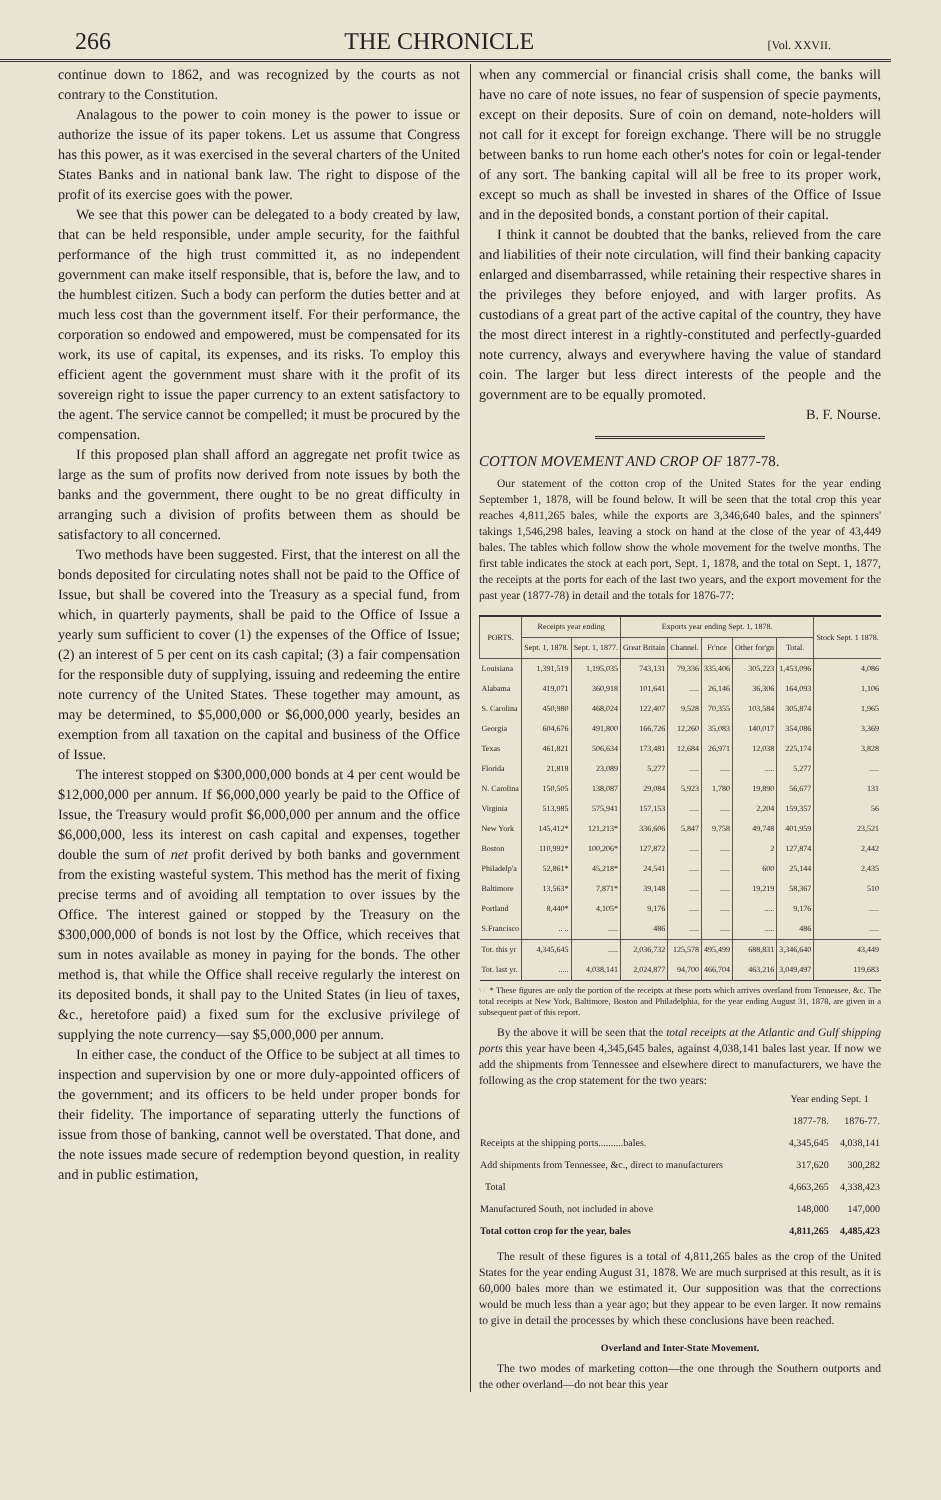266 THE CHRONICLE [Vol. XXVII.
continue down to 1862, and was recognized by the courts as not contrary to the Constitution.
Analagous to the power to coin money is the power to issue or authorize the issue of its paper tokens. Let us assume that Congress has this power, as it was exercised in the several charters of the United States Banks and in national bank law. The right to dispose of the profit of its exercise goes with the power.
We see that this power can be delegated to a body created by law, that can be held responsible, under ample security, for the faithful performance of the high trust committed it, as no independent government can make itself responsible, that is, before the law, and to the humblest citizen. Such a body can perform the duties better and at much less cost than the government itself. For their performance, the corporation so endowed and empowered, must be compensated for its work, its use of capital, its expenses, and its risks. To employ this efficient agent the government must share with it the profit of its sovereign right to issue the paper currency to an extent satisfactory to the agent. The service cannot be compelled; it must be procured by the compensation.
If this proposed plan shall afford an aggregate net profit twice as large as the sum of profits now derived from note issues by both the banks and the government, there ought to be no great difficulty in arranging such a division of profits between them as should be satisfactory to all concerned.
Two methods have been suggested. First, that the interest on all the bonds deposited for circulating notes shall not be paid to the Office of Issue, but shall be covered into the Treasury as a special fund, from which, in quarterly payments, shall be paid to the Office of Issue a yearly sum sufficient to cover (1) the expenses of the Office of Issue; (2) an interest of 5 per cent on its cash capital; (3) a fair compensation for the responsible duty of supplying, issuing and redeeming the entire note currency of the United States. These together may amount, as may be determined, to $5,000,000 or $6,000,000 yearly, besides an exemption from all taxation on the capital and business of the Office of Issue.
The interest stopped on $300,000,000 bonds at 4 per cent would be $12,000,000 per annum. If $6,000,000 yearly be paid to the Office of Issue, the Treasury would profit $6,000,000 per annum and the office $6,000,000, less its interest on cash capital and expenses, together double the sum of net profit derived by both banks and government from the existing wasteful system. This method has the merit of fixing precise terms and of avoiding all temptation to over issues by the Office. The interest gained or stopped by the Treasury on the $300,000,000 of bonds is not lost by the Office, which receives that sum in notes available as money in paying for the bonds. The other method is, that while the Office shall receive regularly the interest on its deposited bonds, it shall pay to the United States (in lieu of taxes, &c., heretofore paid) a fixed sum for the exclusive privilege of supplying the note currency—say $5,000,000 per annum.
In either case, the conduct of the Office to be subject at all times to inspection and supervision by one or more duly-appointed officers of the government; and its officers to be held under proper bonds for their fidelity. The importance of separating utterly the functions of issue from those of banking, cannot well be overstated. That done, and the note issues made secure of redemption beyond question, in reality and in public estimation,
when any commercial or financial crisis shall come, the banks will have no care of note issues, no fear of suspension of specie payments, except on their deposits. Sure of coin on demand, note-holders will not call for it except for foreign exchange. There will be no struggle between banks to run home each other's notes for coin or legal-tender of any sort. The banking capital will all be free to its proper work, except so much as shall be invested in shares of the Office of Issue and in the deposited bonds, a constant portion of their capital.
I think it cannot be doubted that the banks, relieved from the care and liabilities of their note circulation, will find their banking capacity enlarged and disembarrassed, while retaining their respective shares in the privileges they before enjoyed, and with larger profits. As custodians of a great part of the active capital of the country, they have the most direct interest in a rightly-constituted and perfectly-guarded note currency, always and everywhere having the value of standard coin. The larger but less direct interests of the people and the government are to be equally promoted.
B. F. Nourse.
COTTON MOVEMENT AND CROP OF 1877-78.
Our statement of the cotton crop of the United States for the year ending September 1, 1878, will be found below. It will be seen that the total crop this year reaches 4,811,265 bales, while the exports are 3,346,640 bales, and the spinners' takings 1,546,298 bales, leaving a stock on hand at the close of the year of 43,449 bales. The tables which follow show the whole movement for the twelve months. The first table indicates the stock at each port, Sept. 1, 1878, and the total on Sept. 1, 1877, the receipts at the ports for each of the last two years, and the export movement for the past year (1877-78) in detail and the totals for 1876-77:
| PORTS. | Receipts year ending | | Exports year ending Sept. 1, 1878. | | | | | Stock Sept. 1 1878. |
| --- | --- | --- | --- | --- | --- | --- | --- | --- |
| | Sept. 1, 1878. | Sept. 1, 1877. | Great Britain | Channel. | Fr'nce | Other for'gn | Total. | |
| Louisiana | 1,391,519 | 1,195,035 | 743,131 | 79,336 | 335,406 | 305,223 | 1,453,096 | 4,086 |
| Alabama | 419,071 | 360,918 | 101,641 | ..... | 26,146 | 36,306 | 164,093 | 1,106 |
| S. Carolina | 450,980 | 468,024 | 122,407 | 9,528 | 70,355 | 103,584 | 305,874 | 1,965 |
| Georgia | 604,676 | 491,800 | 166,726 | 12,260 | 35,083 | 140,017 | 354,086 | 3,369 |
| Texas | 461,821 | 506,634 | 173,481 | 12,684 | 26,971 | 12,038 | 225,174 | 3,828 |
| Florida | 21,818 | 23,089 | 5,277 | ..... | ..... | ..... | 5,277 | ..... |
| N. Carolina | 150,505 | 138,087 | 29,084 | 5,923 | 1,780 | 19,890 | 56,677 | 131 |
| Virginia | 513,985 | 575,941 | 157,153 | ..... | ..... | 2,204 | 159,357 | 56 |
| New York | 145,412* | 121,213* | 336,606 | 5,847 | 9,758 | 49,748 | 401,959 | 23,521 |
| Boston | 110,992* | 100,206* | 127,872 | ..... | ..... | 2 | 127,874 | 2,442 |
| Philadelp'a | 52,861* | 45,218* | 24,541 | ..... | ..... | 600 | 25,144 | 2,435 |
| Baltimore | 13,563* | 7,871* | 39,148 | ..... | ..... | 19,219 | 58,367 | 510 |
| Portland | 8,440* | 4,105* | 9,176 | ..... | ..... | ..... | 9,176 | ..... |
| S.Francisco | .. .. | ..... | 486 | ..... | ..... | ..... | 486 | ..... |
| Tot. this yr | 4,345,645 | ..... | 2,036,732 | 125,578 | 495,499 | 688,831 | 3,346,640 | 43,449 |
| Tot. last yr. | ..... | 4,038,141 | 2,024,877 | 94,700 | 466,704 | 463,216 | 3,049,497 | 119,683 |
☞ * These figures are only the portion of the receipts at these ports which arrives overland from Tennessee, &c. The total receipts at New York, Baltimore, Boston and Philadelphia, for the year ending August 31, 1878, are given in a subsequent part of this report.
By the above it will be seen that the total receipts at the Atlantic and Gulf shipping ports this year have been 4,345,645 bales, against 4,038,141 bales last year. If now we add the shipments from Tennessee and elsewhere direct to manufacturers, we have the following as the crop statement for the two years:
| | Year ending Sept. 1 | |
| | 1877-78. | 1876-77. |
| Receipts at the shipping ports..........bales. | 4,345,645 | 4,038,141 |
| Add shipments from Tennessee, &c., direct to manufacturers | 317,620 | 300,282 |
| Total | 4,663,265 | 4,338,423 |
| Manufactured South, not included in above | 148,000 | 147,000 |
| Total cotton crop for the year, bales | 4,811,265 | 4,485,423 |
The result of these figures is a total of 4,811,265 bales as the crop of the United States for the year ending August 31, 1878. We are much surprised at this result, as it is 60,000 bales more than we estimated it. Our supposition was that the corrections would be much less than a year ago; but they appear to be even larger. It now remains to give in detail the processes by which these conclusions have been reached.
Overland and Inter-State Movement.
The two modes of marketing cotton—the one through the Southern outports and the other overland—do not bear this year